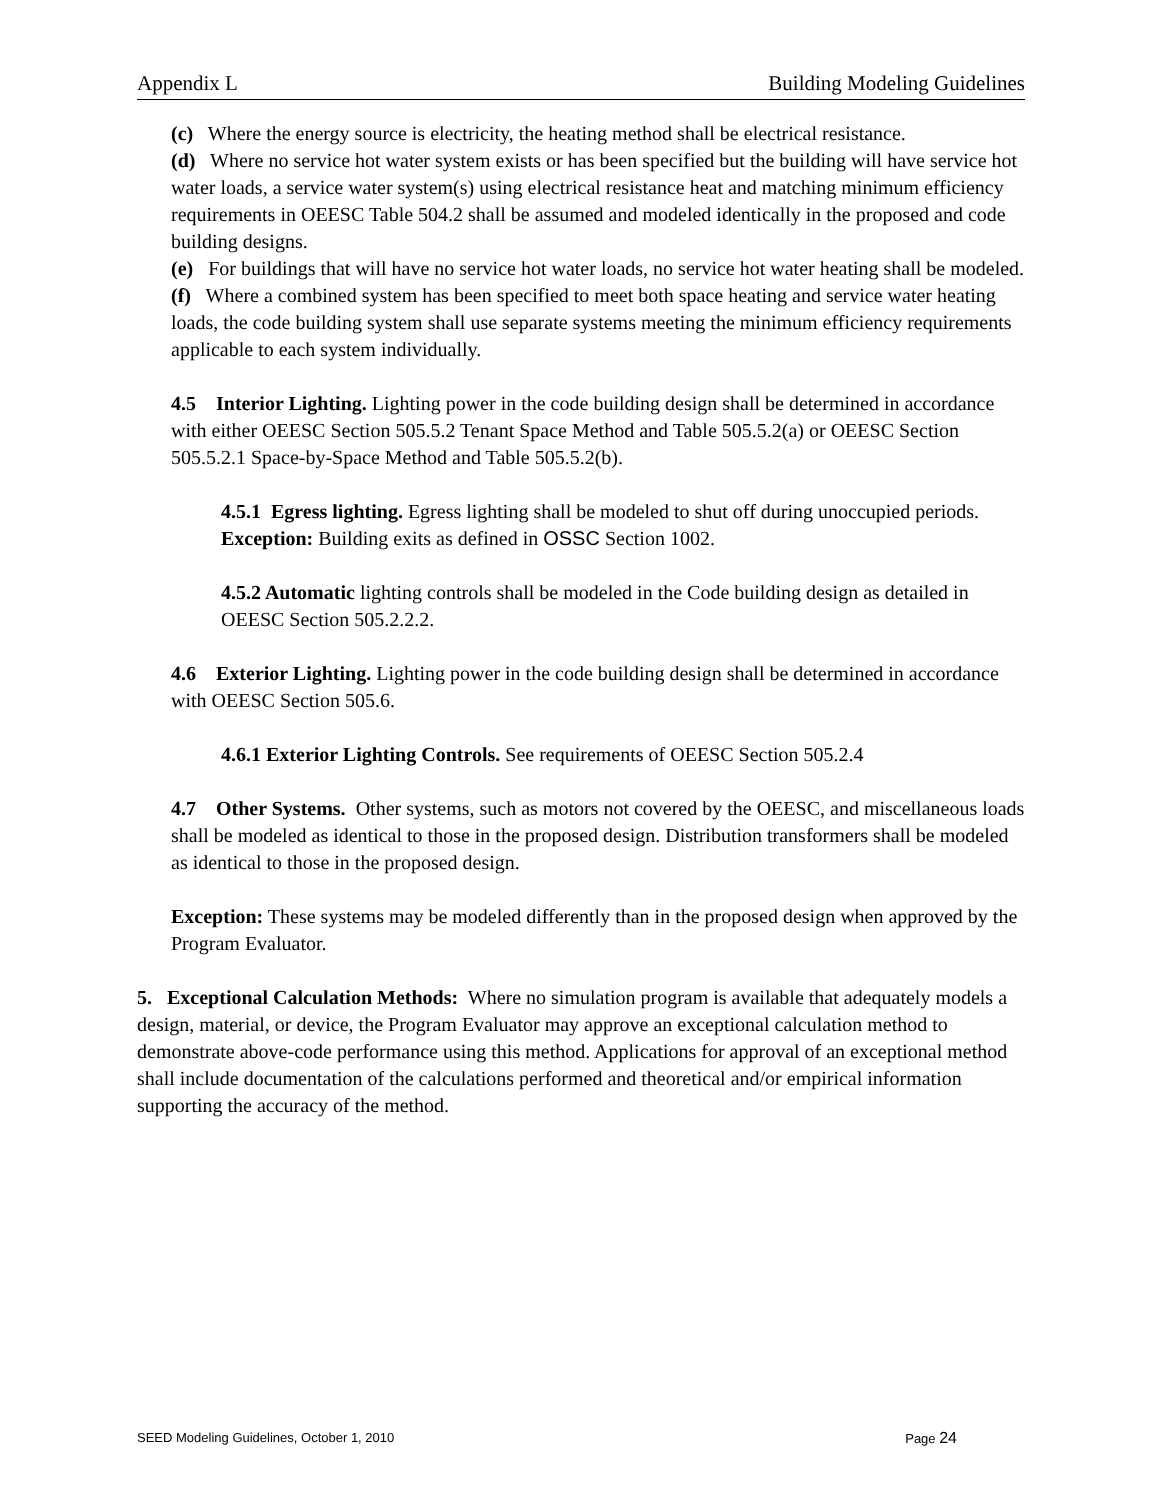Appendix L Building Modeling Guidelines
(c) Where the energy source is electricity, the heating method shall be electrical resistance.
(d) Where no service hot water system exists or has been specified but the building will have service hot water loads, a service water system(s) using electrical resistance heat and matching minimum efficiency requirements in OEESC Table 504.2 shall be assumed and modeled identically in the proposed and code building designs.
(e) For buildings that will have no service hot water loads, no service hot water heating shall be modeled.
(f) Where a combined system has been specified to meet both space heating and service water heating loads, the code building system shall use separate systems meeting the minimum efficiency requirements applicable to each system individually.
4.5 Interior Lighting. Lighting power in the code building design shall be determined in accordance with either OEESC Section 505.5.2 Tenant Space Method and Table 505.5.2(a) or OEESC Section 505.5.2.1 Space-by-Space Method and Table 505.5.2(b).
4.5.1 Egress lighting. Egress lighting shall be modeled to shut off during unoccupied periods.
Exception: Building exits as defined in OSSC Section 1002.
4.5.2 Automatic lighting controls shall be modeled in the Code building design as detailed in OEESC Section 505.2.2.2.
4.6 Exterior Lighting. Lighting power in the code building design shall be determined in accordance with OEESC Section 505.6.
4.6.1 Exterior Lighting Controls. See requirements of OEESC Section 505.2.4
4.7 Other Systems. Other systems, such as motors not covered by the OEESC, and miscellaneous loads shall be modeled as identical to those in the proposed design. Distribution transformers shall be modeled as identical to those in the proposed design.
Exception: These systems may be modeled differently than in the proposed design when approved by the Program Evaluator.
5. Exceptional Calculation Methods: Where no simulation program is available that adequately models a design, material, or device, the Program Evaluator may approve an exceptional calculation method to demonstrate above-code performance using this method. Applications for approval of an exceptional method shall include documentation of the calculations performed and theoretical and/or empirical information supporting the accuracy of the method.
SEED Modeling Guidelines, October 1, 2010 Page 24